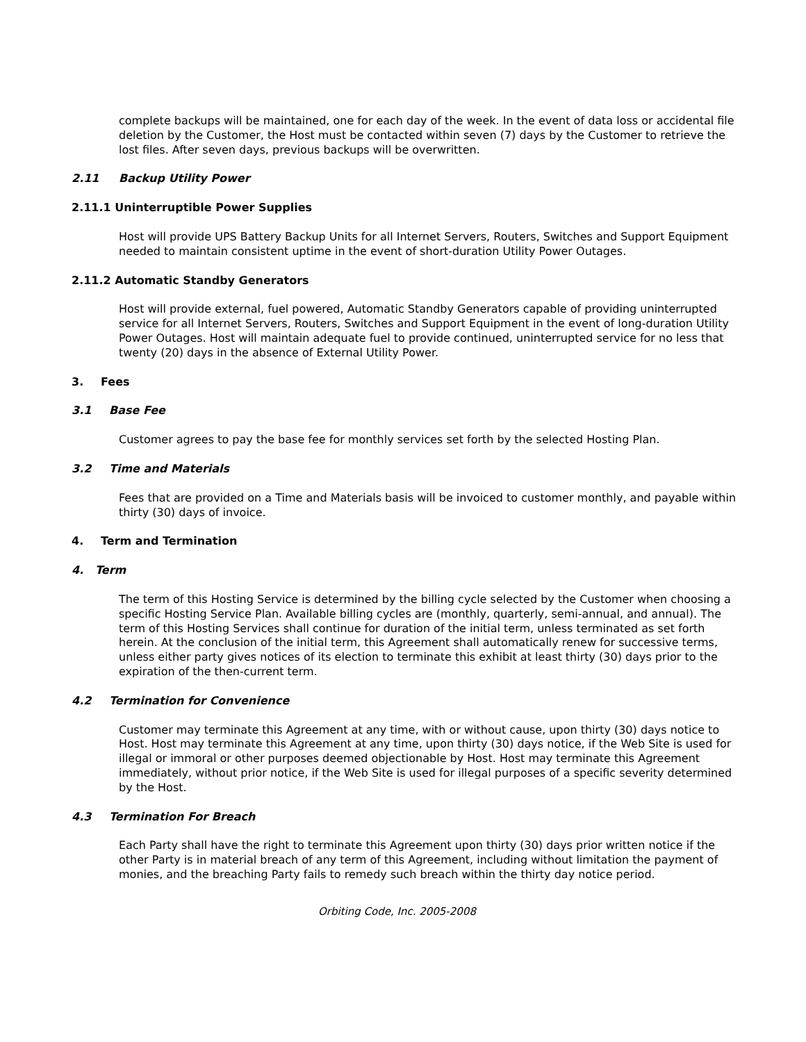complete backups will be maintained, one for each day of the week. In the event of data loss or accidental file deletion by the Customer, the Host must be contacted within seven (7) days by the Customer to retrieve the lost files. After seven days, previous backups will be overwritten.
2.11 Backup Utility Power
2.11.1 Uninterruptible Power Supplies
Host will provide UPS Battery Backup Units for all Internet Servers, Routers, Switches and Support Equipment needed to maintain consistent uptime in the event of short-duration Utility Power Outages.
2.11.2 Automatic Standby Generators
Host will provide external, fuel powered, Automatic Standby Generators capable of providing uninterrupted service for all Internet Servers, Routers, Switches and Support Equipment in the event of long-duration Utility Power Outages. Host will maintain adequate fuel to provide continued, uninterrupted service for no less that twenty (20) days in the absence of External Utility Power.
3. Fees
3.1 Base Fee
Customer agrees to pay the base fee for monthly services set forth by the selected Hosting Plan.
3.2 Time and Materials
Fees that are provided on a Time and Materials basis will be invoiced to customer monthly, and payable within thirty (30) days of invoice.
4. Term and Termination
4. Term
The term of this Hosting Service is determined by the billing cycle selected by the Customer when choosing a specific Hosting Service Plan. Available billing cycles are (monthly, quarterly, semi-annual, and annual). The term of this Hosting Services shall continue for duration of the initial term, unless terminated as set forth herein. At the conclusion of the initial term, this Agreement shall automatically renew for successive terms, unless either party gives notices of its election to terminate this exhibit at least thirty (30) days prior to the expiration of the then-current term.
4.2 Termination for Convenience
Customer may terminate this Agreement at any time, with or without cause, upon thirty (30) days notice to Host. Host may terminate this Agreement at any time, upon thirty (30) days notice, if the Web Site is used for illegal or immoral or other purposes deemed objectionable by Host. Host may terminate this Agreement immediately, without prior notice, if the Web Site is used for illegal purposes of a specific severity determined by the Host.
4.3 Termination For Breach
Each Party shall have the right to terminate this Agreement upon thirty (30) days prior written notice if the other Party is in material breach of any term of this Agreement, including without limitation the payment of monies, and the breaching Party fails to remedy such breach within the thirty day notice period.
Orbiting Code, Inc. 2005-2008